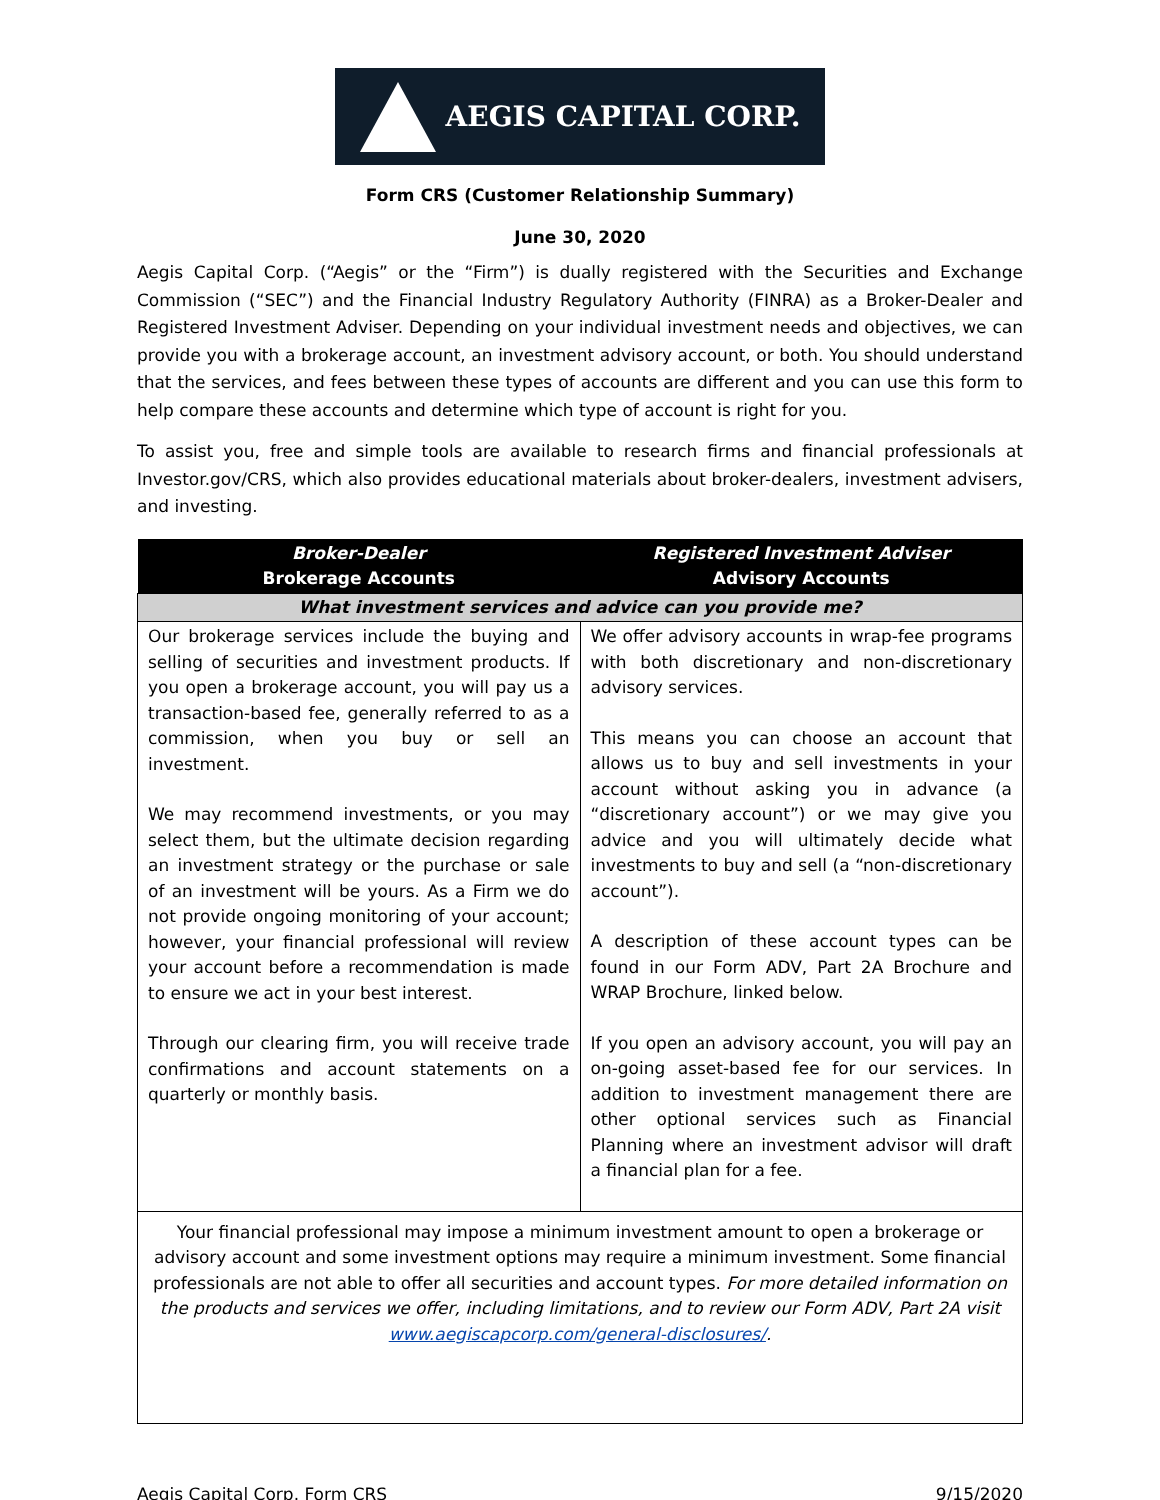AEGIS CAPITAL CORP.
Form CRS (Customer Relationship Summary)
June 30, 2020
Aegis Capital Corp. (“Aegis” or the “Firm”) is dually registered with the Securities and Exchange Commission (“SEC”) and the Financial Industry Regulatory Authority (FINRA) as a Broker-Dealer and Registered Investment Adviser. Depending on your individual investment needs and objectives, we can provide you with a brokerage account, an investment advisory account, or both. You should understand that the services, and fees between these types of accounts are different and you can use this form to help compare these accounts and determine which type of account is right for you.
To assist you, free and simple tools are available to research firms and financial professionals at Investor.gov/CRS, which also provides educational materials about broker-dealers, investment advisers, and investing.
| Broker-Dealer Brokerage Accounts | Registered Investment Adviser Advisory Accounts |
| --- | --- |
| What investment services and advice can you provide me? | |
| Our brokerage services include the buying and selling of securities and investment products. If you open a brokerage account, you will pay us a transaction-based fee, generally referred to as a commission, when you buy or sell an investment. We may recommend investments, or you may select them, but the ultimate decision regarding an investment strategy or the purchase or sale of an investment will be yours. As a Firm we do not provide ongoing monitoring of your account; however, your financial professional will review your account before a recommendation is made to ensure we act in your best interest. Through our clearing firm, you will receive trade confirmations and account statements on a quarterly or monthly basis. | We offer advisory accounts in wrap-fee programs with both discretionary and non-discretionary advisory services. This means you can choose an account that allows us to buy and sell investments in your account without asking you in advance (a “discretionary account”) or we may give you advice and you will ultimately decide what investments to buy and sell (a “non-discretionary account”). A description of these account types can be found in our Form ADV, Part 2A Brochure and WRAP Brochure, linked below. If you open an advisory account, you will pay an on-going asset-based fee for our services. In addition to investment management there are other optional services such as Financial Planning where an investment advisor will draft a financial plan for a fee. |
| Your financial professional may impose a minimum investment amount to open a brokerage or advisory account and some investment options may require a minimum investment. Some financial professionals are not able to offer all securities and account types. For more detailed information on the products and services we offer, including limitations, and to review our Form ADV, Part 2A visit www.aegiscapcorp.com/general-disclosures/ . | |
Aegis Capital Corp. Form CRS 9/15/2020